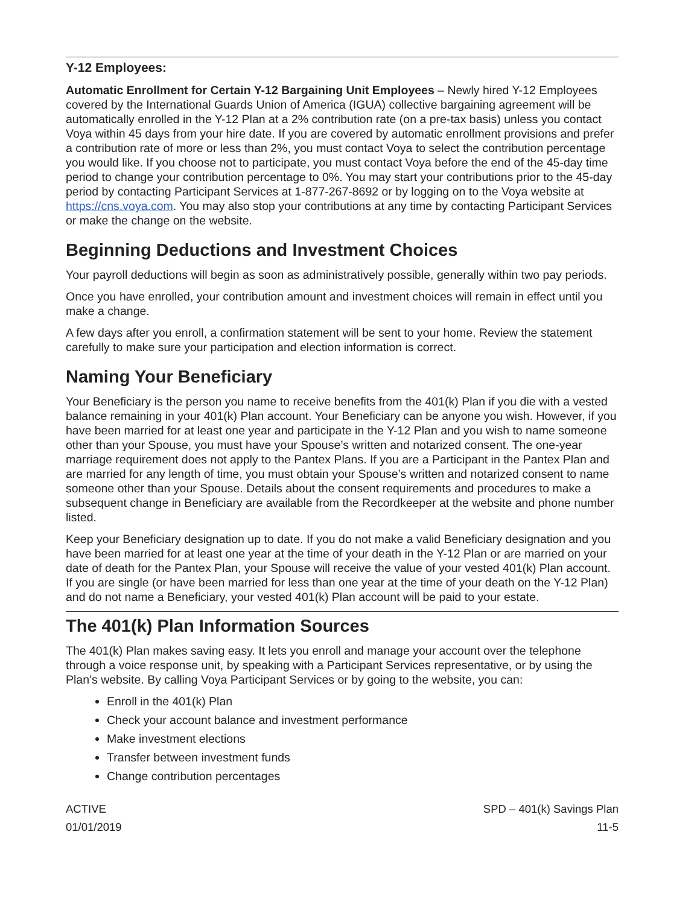Y-12 Employees:
Automatic Enrollment for Certain Y-12 Bargaining Unit Employees – Newly hired Y-12 Employees covered by the International Guards Union of America (IGUA) collective bargaining agreement will be automatically enrolled in the Y-12 Plan at a 2% contribution rate (on a pre-tax basis) unless you contact Voya within 45 days from your hire date. If you are covered by automatic enrollment provisions and prefer a contribution rate of more or less than 2%, you must contact Voya to select the contribution percentage you would like. If you choose not to participate, you must contact Voya before the end of the 45-day time period to change your contribution percentage to 0%. You may start your contributions prior to the 45-day period by contacting Participant Services at 1-877-267-8692 or by logging on to the Voya website at https://cns.voya.com. You may also stop your contributions at any time by contacting Participant Services or make the change on the website.
Beginning Deductions and Investment Choices
Your payroll deductions will begin as soon as administratively possible, generally within two pay periods.
Once you have enrolled, your contribution amount and investment choices will remain in effect until you make a change.
A few days after you enroll, a confirmation statement will be sent to your home. Review the statement carefully to make sure your participation and election information is correct.
Naming Your Beneficiary
Your Beneficiary is the person you name to receive benefits from the 401(k) Plan if you die with a vested balance remaining in your 401(k) Plan account. Your Beneficiary can be anyone you wish. However, if you have been married for at least one year and participate in the Y-12 Plan and you wish to name someone other than your Spouse, you must have your Spouse’s written and notarized consent. The one-year marriage requirement does not apply to the Pantex Plans. If you are a Participant in the Pantex Plan and are married for any length of time, you must obtain your Spouse’s written and notarized consent to name someone other than your Spouse. Details about the consent requirements and procedures to make a subsequent change in Beneficiary are available from the Recordkeeper at the website and phone number listed.
Keep your Beneficiary designation up to date. If you do not make a valid Beneficiary designation and you have been married for at least one year at the time of your death in the Y-12 Plan or are married on your date of death for the Pantex Plan, your Spouse will receive the value of your vested 401(k) Plan account. If you are single (or have been married for less than one year at the time of your death on the Y-12 Plan) and do not name a Beneficiary, your vested 401(k) Plan account will be paid to your estate.
The 401(k) Plan Information Sources
The 401(k) Plan makes saving easy. It lets you enroll and manage your account over the telephone through a voice response unit, by speaking with a Participant Services representative, or by using the Plan’s website. By calling Voya Participant Services or by going to the website, you can:
Enroll in the 401(k) Plan
Check your account balance and investment performance
Make investment elections
Transfer between investment funds
Change contribution percentages
ACTIVE
01/01/2019
SPD – 401(k) Savings Plan
11-5